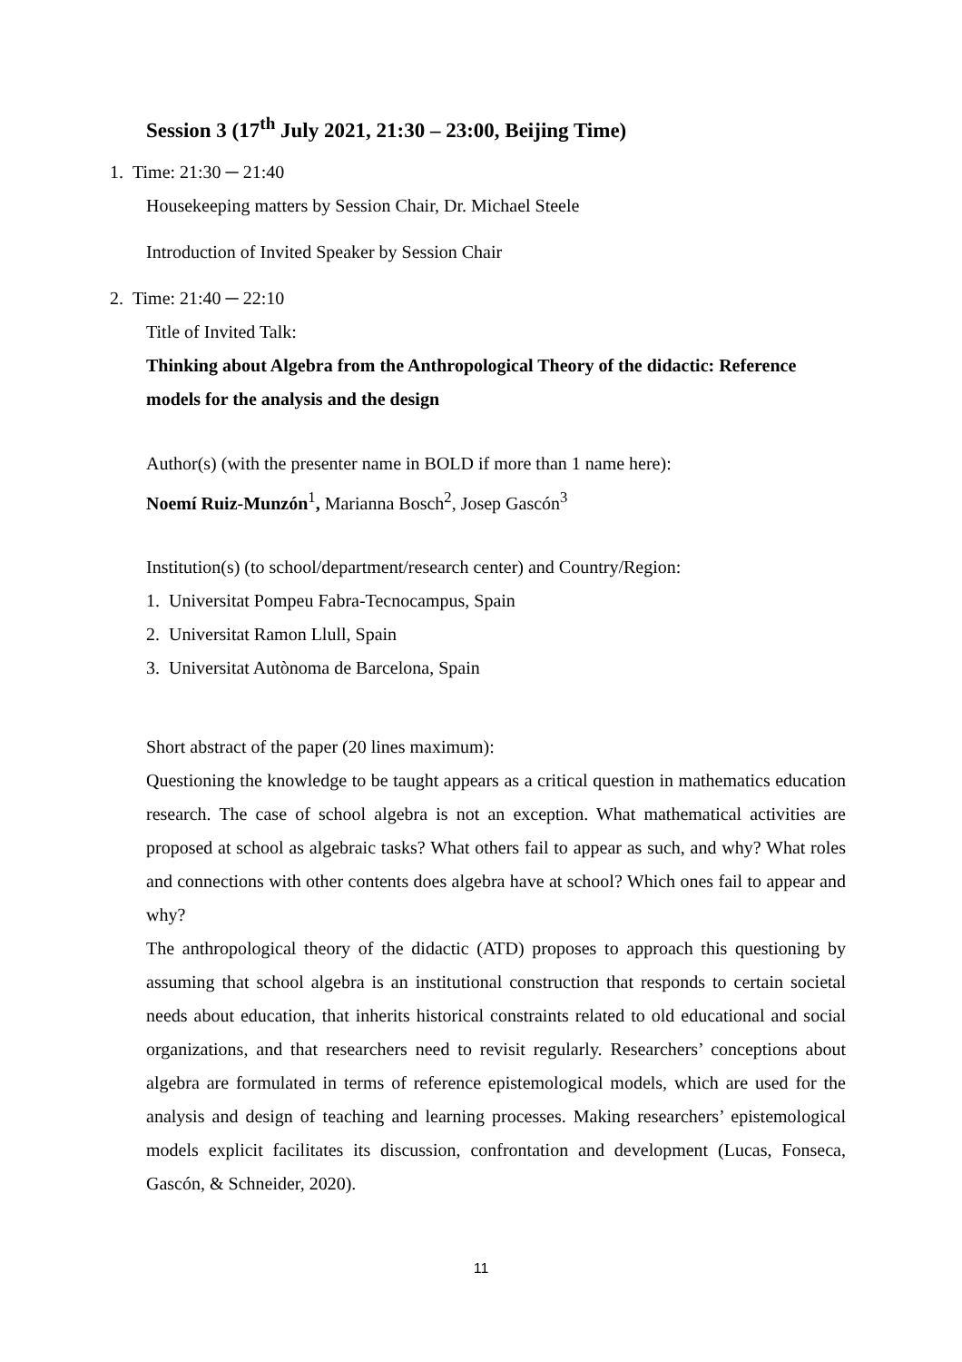Session 3 (17<sup>th</sup> July 2021, 21:30 – 23:00, Beijing Time)
1. Time: 21:30 ─ 21:40
Housekeeping matters by Session Chair, Dr. Michael Steele
Introduction of Invited Speaker by Session Chair
2. Time: 21:40 ─ 22:10
Title of Invited Talk:
Thinking about Algebra from the Anthropological Theory of the didactic: Reference models for the analysis and the design
Author(s) (with the presenter name in BOLD if more than 1 name here):
Noemí Ruiz-Munzón<sup>1</sup>, Marianna Bosch<sup>2</sup>, Josep Gascón<sup>3</sup>
Institution(s) (to school/department/research center) and Country/Region:
1. Universitat Pompeu Fabra-Tecnocampus, Spain
2. Universitat Ramon Llull, Spain
3. Universitat Autònoma de Barcelona, Spain
Short abstract of the paper (20 lines maximum):
Questioning the knowledge to be taught appears as a critical question in mathematics education research. The case of school algebra is not an exception. What mathematical activities are proposed at school as algebraic tasks? What others fail to appear as such, and why? What roles and connections with other contents does algebra have at school? Which ones fail to appear and why?
The anthropological theory of the didactic (ATD) proposes to approach this questioning by assuming that school algebra is an institutional construction that responds to certain societal needs about education, that inherits historical constraints related to old educational and social organizations, and that researchers need to revisit regularly. Researchers’ conceptions about algebra are formulated in terms of reference epistemological models, which are used for the analysis and design of teaching and learning processes. Making researchers’ epistemological models explicit facilitates its discussion, confrontation and development (Lucas, Fonseca, Gascón, & Schneider, 2020).
11